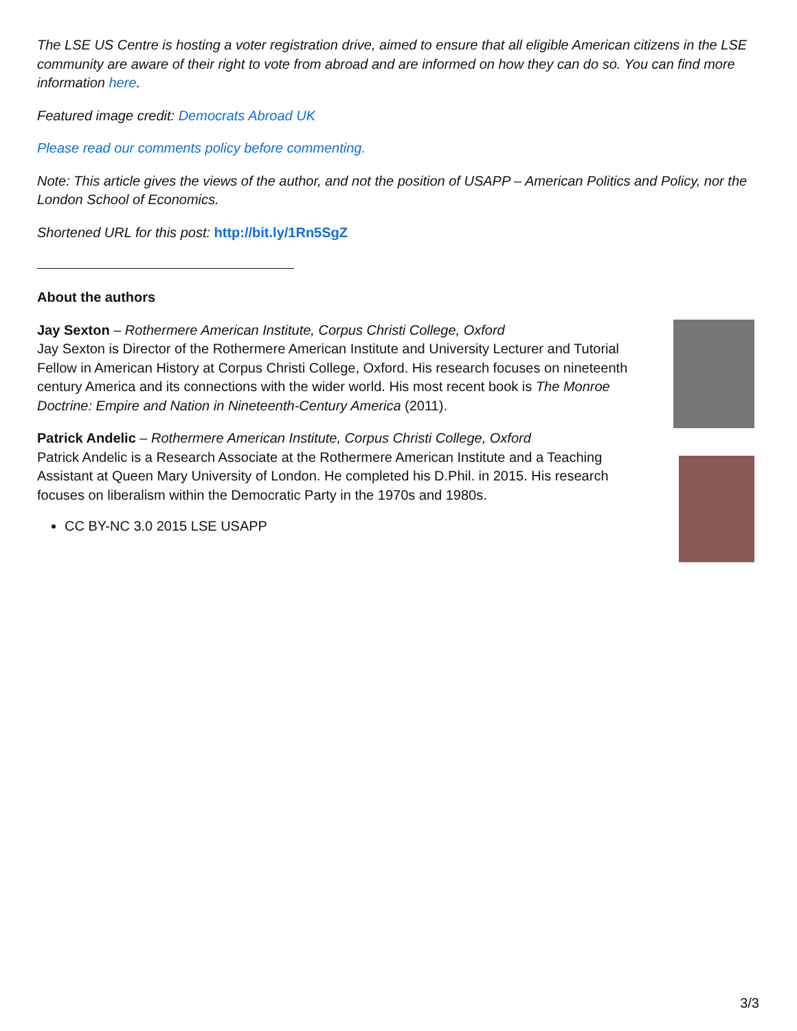The LSE US Centre is hosting a voter registration drive, aimed to ensure that all eligible American citizens in the LSE community are aware of their right to vote from abroad and are informed on how they can do so. You can find more information here.
Featured image credit: Democrats Abroad UK
Please read our comments policy before commenting.
Note: This article gives the views of the author, and not the position of USAPP – American Politics and Policy, nor the London School of Economics.
Shortened URL for this post: http://bit.ly/1Rn5SgZ
About the authors
Jay Sexton – Rothermere American Institute, Corpus Christi College, Oxford
Jay Sexton is Director of the Rothermere American Institute and University Lecturer and Tutorial Fellow in American History at Corpus Christi College, Oxford. His research focuses on nineteenth century America and its connections with the wider world. His most recent book is The Monroe Doctrine: Empire and Nation in Nineteenth-Century America (2011).
Patrick Andelic – Rothermere American Institute, Corpus Christi College, Oxford
Patrick Andelic is a Research Associate at the Rothermere American Institute and a Teaching Assistant at Queen Mary University of London. He completed his D.Phil. in 2015. His research focuses on liberalism within the Democratic Party in the 1970s and 1980s.
CC BY-NC 3.0 2015 LSE USAPP
3/3